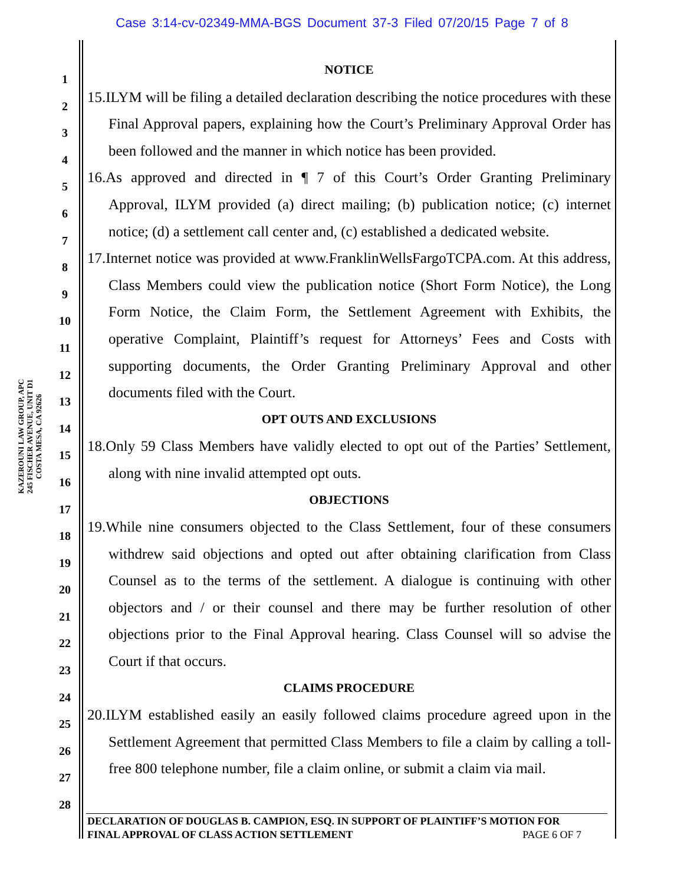Case 3:14-cv-02349-MMA-BGS Document 37-3 Filed 07/20/15 Page 7 of 8
KAZEROUNI LAW GROUP, APC
245 FISCHER AVENUE, UNIT D1
COSTA MESA, CA 92626
1
2
3
4
5
6
7
8
9
10
11
12
13
14
15
16
17
18
19
20
21
22
23
24
25
26
27
28
NOTICE
15.ILYM will be filing a detailed declaration describing the notice procedures with these Final Approval papers, explaining how the Court’s Preliminary Approval Order has been followed and the manner in which notice has been provided.
16.As approved and directed in ¶ 7 of this Court’s Order Granting Preliminary Approval, ILYM provided (a) direct mailing; (b) publication notice; (c) internet notice; (d) a settlement call center and, (c) established a dedicated website.
17.Internet notice was provided at www.FranklinWellsFargoTCPA.com. At this address, Class Members could view the publication notice (Short Form Notice), the Long Form Notice, the Claim Form, the Settlement Agreement with Exhibits, the operative Complaint, Plaintiff’s request for Attorneys’ Fees and Costs with supporting documents, the Order Granting Preliminary Approval and other documents filed with the Court.
OPT OUTS AND EXCLUSIONS
18.Only 59 Class Members have validly elected to opt out of the Parties’ Settlement, along with nine invalid attempted opt outs.
OBJECTIONS
19.While nine consumers objected to the Class Settlement, four of these consumers withdrew said objections and opted out after obtaining clarification from Class Counsel as to the terms of the settlement. A dialogue is continuing with other objectors and / or their counsel and there may be further resolution of other objections prior to the Final Approval hearing. Class Counsel will so advise the Court if that occurs.
CLAIMS PROCEDURE
20.ILYM established easily an easily followed claims procedure agreed upon in the Settlement Agreement that permitted Class Members to file a claim by calling a toll-free 800 telephone number, file a claim online, or submit a claim via mail.
DECLARATION OF DOUGLAS B. CAMPION, ESQ. IN SUPPORT OF PLAINTIFF’S MOTION FOR
FINAL APPROVAL OF CLASS ACTION SETTLEMENT PAGE 6 OF 7